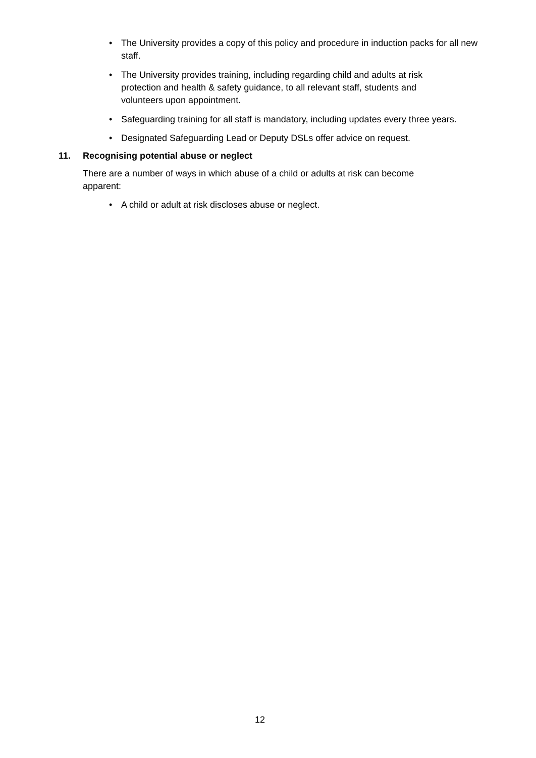• The University provides a copy of this policy and procedure in induction packs for all new staff.
• The University provides training, including regarding child and adults at risk protection and health & safety guidance, to all relevant staff, students and volunteers upon appointment.
• Safeguarding training for all staff is mandatory, including updates every three years.
• Designated Safeguarding Lead or Deputy DSLs offer advice on request.
11. Recognising potential abuse or neglect
There are a number of ways in which abuse of a child or adults at risk can become apparent:
• A child or adult at risk discloses abuse or neglect.
12